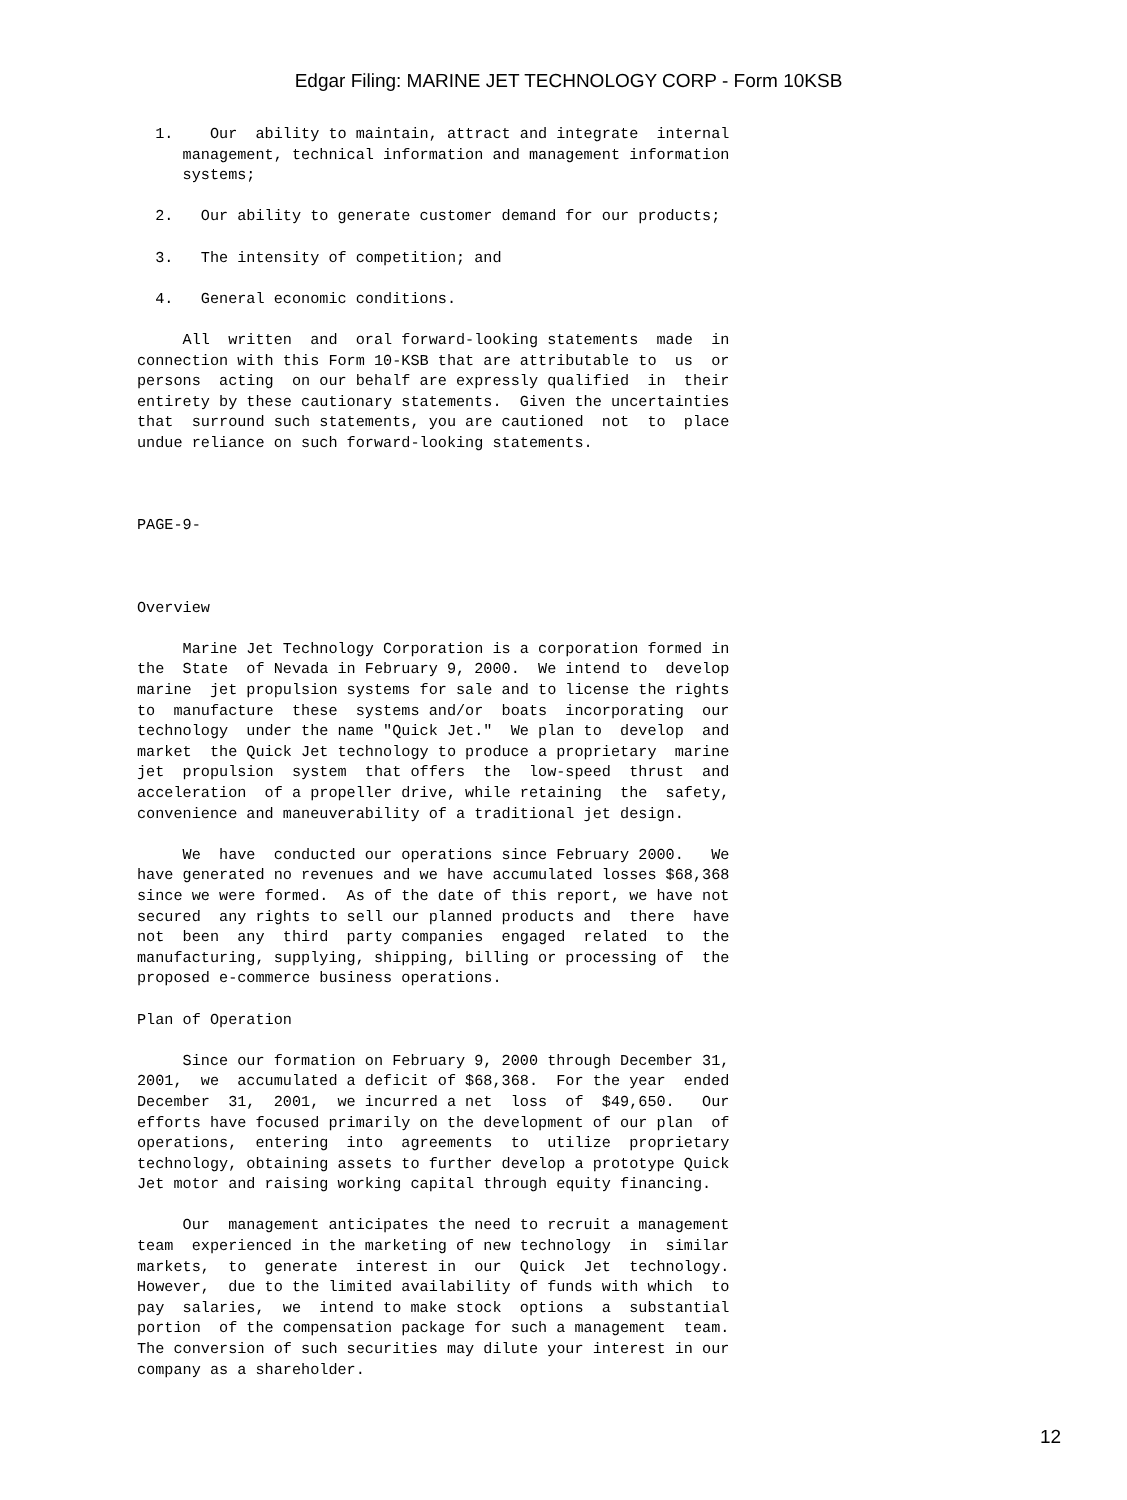Edgar Filing: MARINE JET TECHNOLOGY CORP - Form 10KSB
  1.    Our  ability to maintain, attract and integrate  internal
     management, technical information and management information
     systems;

  2.   Our ability to generate customer demand for our products;

  3.   The intensity of competition; and

  4.   General economic conditions.

     All  written  and  oral forward-looking statements  made  in
connection with this Form 10-KSB that are attributable to  us  or
persons  acting  on our behalf are expressly qualified  in  their
entirety by these cautionary statements.  Given the uncertainties
that  surround such statements, you are cautioned  not  to  place
undue reliance on such forward-looking statements.



PAGE-9-



Overview

     Marine Jet Technology Corporation is a corporation formed in
the  State  of Nevada in February 9, 2000.  We intend to  develop
marine  jet propulsion systems for sale and to license the rights
to  manufacture  these  systems and/or  boats  incorporating  our
technology  under the name "Quick Jet."  We plan to  develop  and
market  the Quick Jet technology to produce a proprietary  marine
jet  propulsion  system  that offers  the  low-speed  thrust  and
acceleration  of a propeller drive, while retaining  the  safety,
convenience and maneuverability of a traditional jet design.

     We  have  conducted our operations since February 2000.   We
have generated no revenues and we have accumulated losses $68,368
since we were formed.  As of the date of this report, we have not
secured  any rights to sell our planned products and  there  have
not  been  any  third  party companies  engaged  related  to  the
manufacturing, supplying, shipping, billing or processing of  the
proposed e-commerce business operations.

Plan of Operation

     Since our formation on February 9, 2000 through December 31,
2001,  we  accumulated a deficit of $68,368.  For the year  ended
December  31,  2001,  we incurred a net  loss  of  $49,650.   Our
efforts have focused primarily on the development of our plan  of
operations,  entering  into  agreements  to  utilize  proprietary
technology, obtaining assets to further develop a prototype Quick
Jet motor and raising working capital through equity financing.

     Our  management anticipates the need to recruit a management
team  experienced in the marketing of new technology  in  similar
markets,  to  generate  interest in  our  Quick  Jet  technology.
However,  due to the limited availability of funds with which  to
pay  salaries,  we  intend to make stock  options  a  substantial
portion  of the compensation package for such a management  team.
The conversion of such securities may dilute your interest in our
company as a shareholder.
12